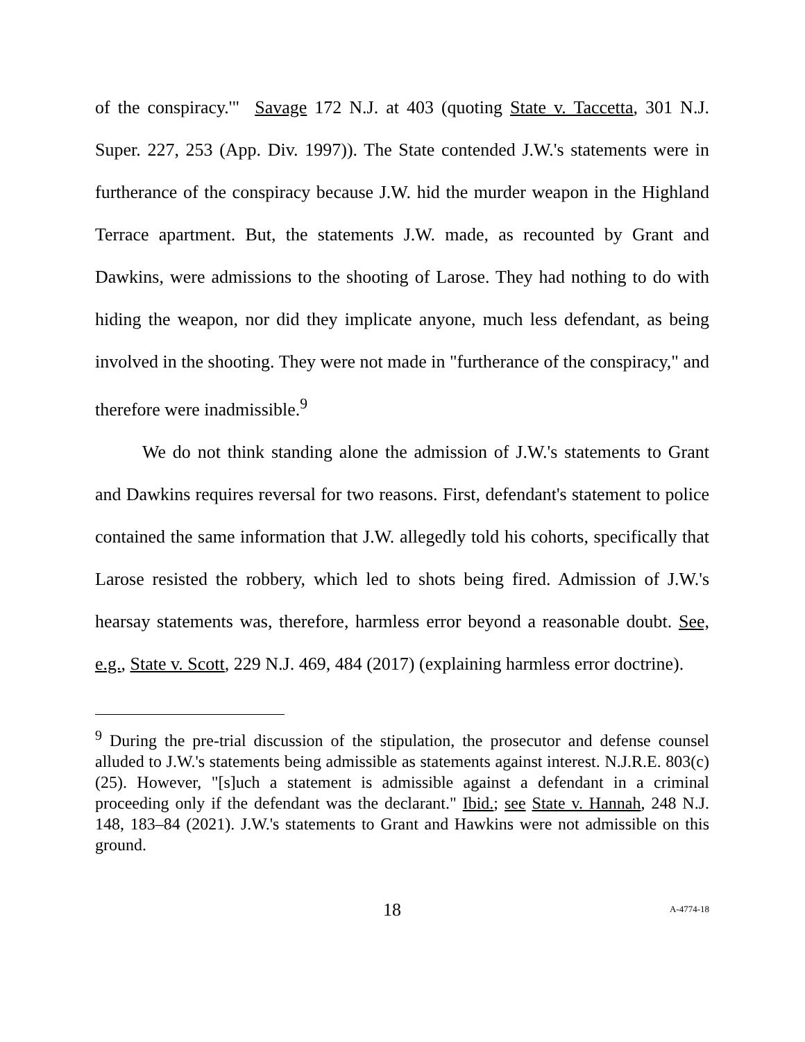of the conspiracy.'" Savage 172 N.J. at 403 (quoting State v. Taccetta, 301 N.J. Super. 227, 253 (App. Div. 1997)). The State contended J.W.'s statements were in furtherance of the conspiracy because J.W. hid the murder weapon in the Highland Terrace apartment. But, the statements J.W. made, as recounted by Grant and Dawkins, were admissions to the shooting of Larose. They had nothing to do with hiding the weapon, nor did they implicate anyone, much less defendant, as being involved in the shooting. They were not made in "furtherance of the conspiracy," and therefore were inadmissible.<sup>9</sup>
We do not think standing alone the admission of J.W.'s statements to Grant and Dawkins requires reversal for two reasons. First, defendant's statement to police contained the same information that J.W. allegedly told his cohorts, specifically that Larose resisted the robbery, which led to shots being fired. Admission of J.W.'s hearsay statements was, therefore, harmless error beyond a reasonable doubt. See, e.g., State v. Scott, 229 N.J. 469, 484 (2017) (explaining harmless error doctrine).
<sup>9</sup> During the pre-trial discussion of the stipulation, the prosecutor and defense counsel alluded to J.W.'s statements being admissible as statements against interest. N.J.R.E. 803(c)(25). However, "[s]uch a statement is admissible against a defendant in a criminal proceeding only if the defendant was the declarant." Ibid.; see State v. Hannah, 248 N.J. 148, 183–84 (2021). J.W.'s statements to Grant and Hawkins were not admissible on this ground.
18 A-4774-18